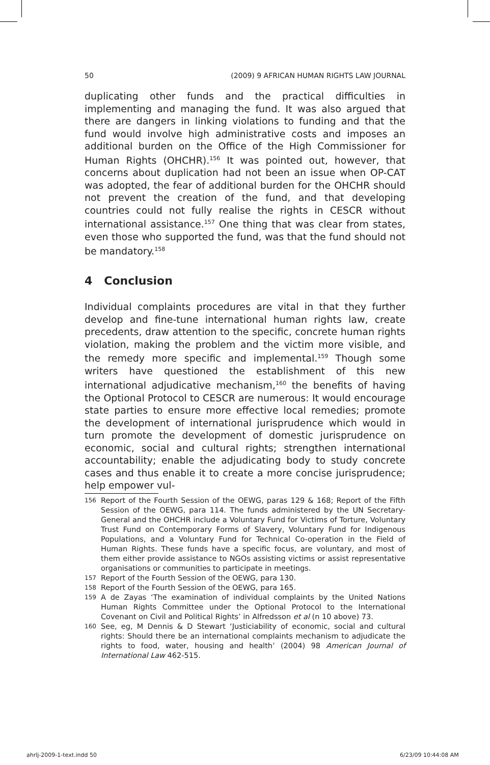50 (2009) 9 AFRICAN HUMAN RIGHTS LAW JOURNAL
duplicating other funds and the practical difficulties in implementing and managing the fund. It was also argued that there are dangers in linking violations to funding and that the fund would involve high administrative costs and imposes an additional burden on the Office of the High Commissioner for Human Rights (OHCHR).<sup>156</sup> It was pointed out, however, that concerns about duplication had not been an issue when OP-CAT was adopted, the fear of additional burden for the OHCHR should not prevent the creation of the fund, and that developing countries could not fully realise the rights in CESCR without international assistance.<sup>157</sup> One thing that was clear from states, even those who supported the fund, was that the fund should not be mandatory.<sup>158</sup>
4 Conclusion
Individual complaints procedures are vital in that they further develop and fine-tune international human rights law, create precedents, draw attention to the specific, concrete human rights violation, making the problem and the victim more visible, and the remedy more specific and implemental.<sup>159</sup> Though some writers have questioned the establishment of this new international adjudicative mechanism,<sup>160</sup> the benefits of having the Optional Protocol to CESCR are numerous: It would encourage state parties to ensure more effective local remedies; promote the development of international jurisprudence which would in turn promote the development of domestic jurisprudence on economic, social and cultural rights; strengthen international accountability; enable the adjudicating body to study concrete cases and thus enable it to create a more concise jurisprudence; help empower vul-
156 Report of the Fourth Session of the OEWG, paras 129 & 168; Report of the Fifth Session of the OEWG, para 114. The funds administered by the UN Secretary-General and the OHCHR include a Voluntary Fund for Victims of Torture, Voluntary Trust Fund on Contemporary Forms of Slavery, Voluntary Fund for Indigenous Populations, and a Voluntary Fund for Technical Co-operation in the Field of Human Rights. These funds have a specific focus, are voluntary, and most of them either provide assistance to NGOs assisting victims or assist representative organisations or communities to participate in meetings.
157 Report of the Fourth Session of the OEWG, para 130.
158 Report of the Fourth Session of the OEWG, para 165.
159 A de Zayas ‘The examination of individual complaints by the United Nations Human Rights Committee under the Optional Protocol to the International Covenant on Civil and Political Rights’ in Alfredsson et al (n 10 above) 73.
160 See, eg, M Dennis & D Stewart ‘Justiciability of economic, social and cultural rights: Should there be an international complaints mechanism to adjudicate the rights to food, water, housing and health’ (2004) 98 American Journal of International Law 462-515.
ahrlj-2009-1-text.indd 50 6/23/09 10:44:08 AM